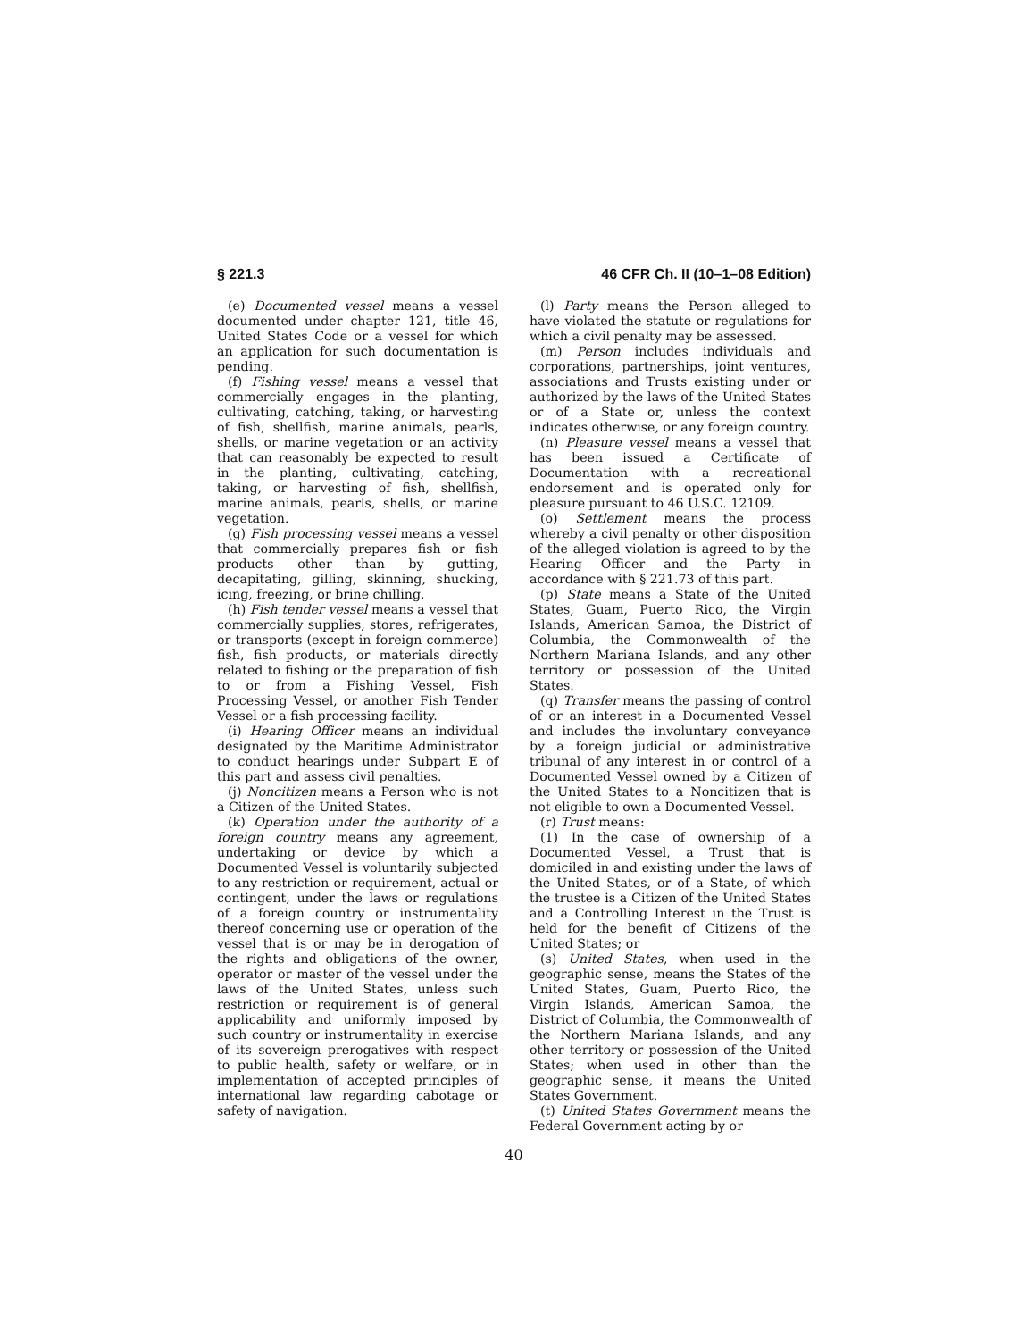§ 221.3 46 CFR Ch. II (10–1–08 Edition)
(e) Documented vessel means a vessel documented under chapter 121, title 46, United States Code or a vessel for which an application for such documentation is pending.
(f) Fishing vessel means a vessel that commercially engages in the planting, cultivating, catching, taking, or harvesting of fish, shellfish, marine animals, pearls, shells, or marine vegetation or an activity that can reasonably be expected to result in the planting, cultivating, catching, taking, or harvesting of fish, shellfish, marine animals, pearls, shells, or marine vegetation.
(g) Fish processing vessel means a vessel that commercially prepares fish or fish products other than by gutting, decapitating, gilling, skinning, shucking, icing, freezing, or brine chilling.
(h) Fish tender vessel means a vessel that commercially supplies, stores, refrigerates, or transports (except in foreign commerce) fish, fish products, or materials directly related to fishing or the preparation of fish to or from a Fishing Vessel, Fish Processing Vessel, or another Fish Tender Vessel or a fish processing facility.
(i) Hearing Officer means an individual designated by the Maritime Administrator to conduct hearings under Subpart E of this part and assess civil penalties.
(j) Noncitizen means a Person who is not a Citizen of the United States.
(k) Operation under the authority of a foreign country means any agreement, undertaking or device by which a Documented Vessel is voluntarily subjected to any restriction or requirement, actual or contingent, under the laws or regulations of a foreign country or instrumentality thereof concerning use or operation of the vessel that is or may be in derogation of the rights and obligations of the owner, operator or master of the vessel under the laws of the United States, unless such restriction or requirement is of general applicability and uniformly imposed by such country or instrumentality in exercise of its sovereign prerogatives with respect to public health, safety or welfare, or in implementation of accepted principles of international law regarding cabotage or safety of navigation.
(l) Party means the Person alleged to have violated the statute or regulations for which a civil penalty may be assessed.
(m) Person includes individuals and corporations, partnerships, joint ventures, associations and Trusts existing under or authorized by the laws of the United States or of a State or, unless the context indicates otherwise, or any foreign country.
(n) Pleasure vessel means a vessel that has been issued a Certificate of Documentation with a recreational endorsement and is operated only for pleasure pursuant to 46 U.S.C. 12109.
(o) Settlement means the process whereby a civil penalty or other disposition of the alleged violation is agreed to by the Hearing Officer and the Party in accordance with § 221.73 of this part.
(p) State means a State of the United States, Guam, Puerto Rico, the Virgin Islands, American Samoa, the District of Columbia, the Commonwealth of the Northern Mariana Islands, and any other territory or possession of the United States.
(q) Transfer means the passing of control of or an interest in a Documented Vessel and includes the involuntary conveyance by a foreign judicial or administrative tribunal of any interest in or control of a Documented Vessel owned by a Citizen of the United States to a Noncitizen that is not eligible to own a Documented Vessel.
(r) Trust means:
(1) In the case of ownership of a Documented Vessel, a Trust that is domiciled in and existing under the laws of the United States, or of a State, of which the trustee is a Citizen of the United States and a Controlling Interest in the Trust is held for the benefit of Citizens of the United States; or
(s) United States, when used in the geographic sense, means the States of the United States, Guam, Puerto Rico, the Virgin Islands, American Samoa, the District of Columbia, the Commonwealth of the Northern Mariana Islands, and any other territory or possession of the United States; when used in other than the geographic sense, it means the United States Government.
(t) United States Government means the Federal Government acting by or
40